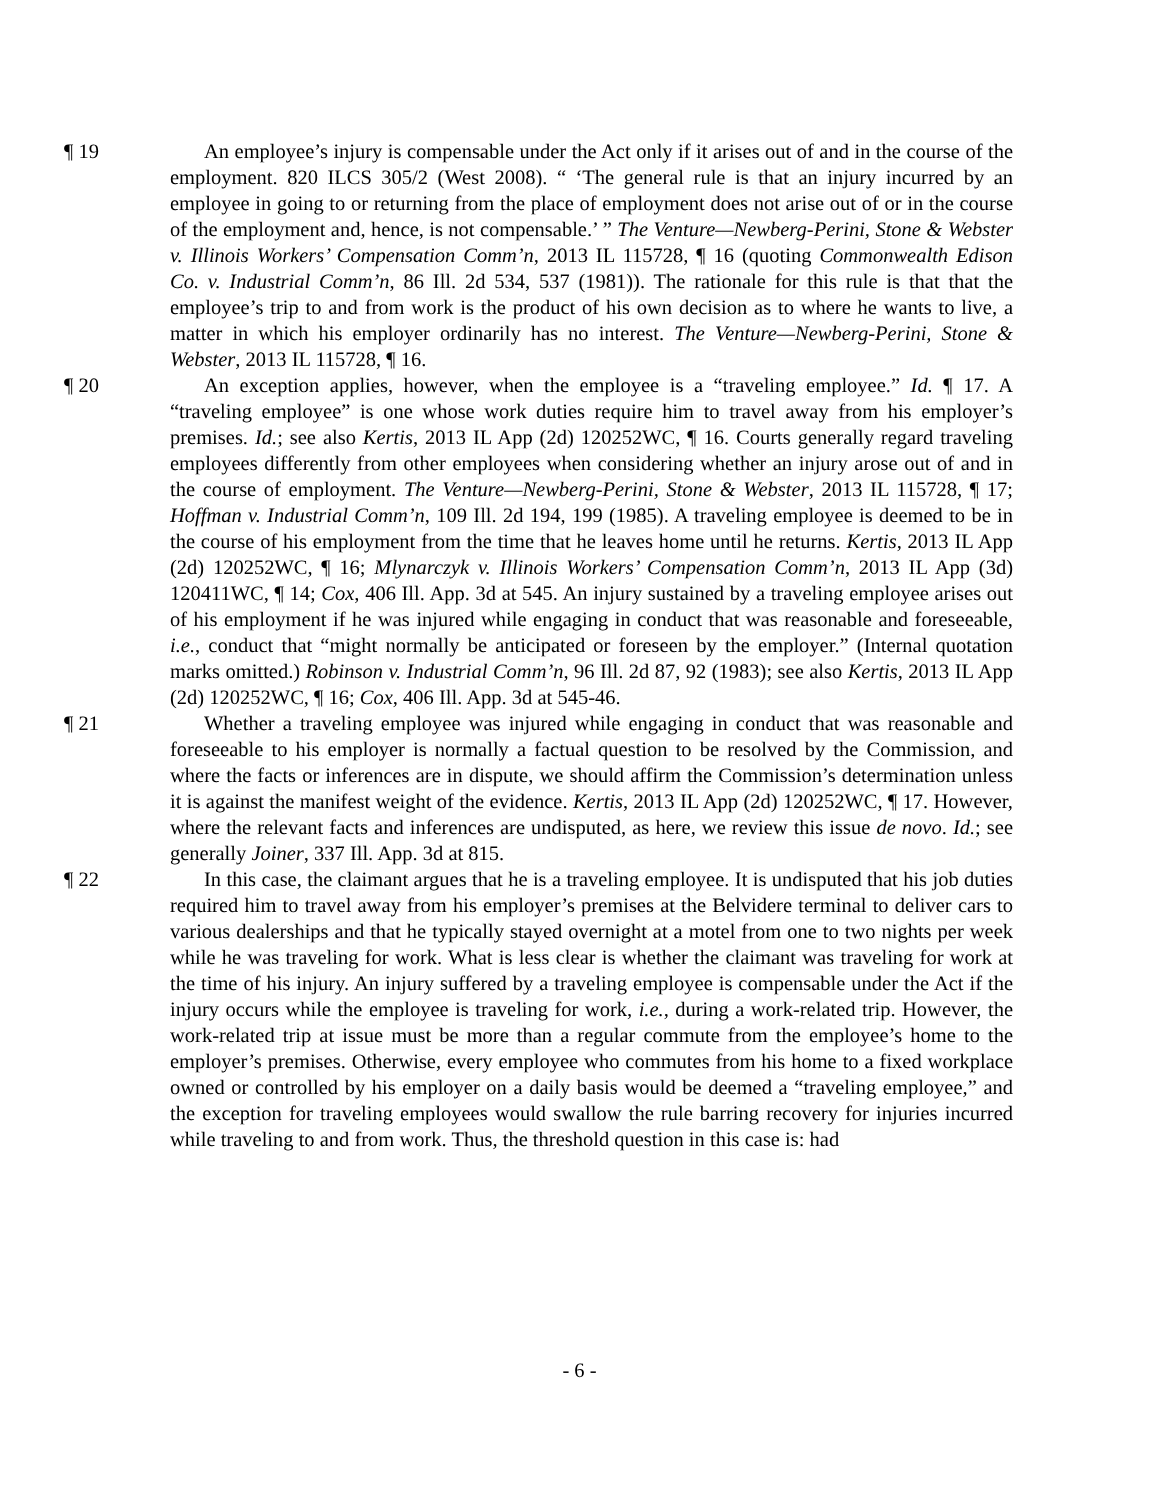¶ 19 An employee’s injury is compensable under the Act only if it arises out of and in the course of the employment. 820 ILCS 305/2 (West 2008). “ ‘The general rule is that an injury incurred by an employee in going to or returning from the place of employment does not arise out of or in the course of the employment and, hence, is not compensable.’ ” The Venture—Newberg-Perini, Stone & Webster v. Illinois Workers’ Compensation Comm’n, 2013 IL 115728, ¶ 16 (quoting Commonwealth Edison Co. v. Industrial Comm’n, 86 Ill. 2d 534, 537 (1981)). The rationale for this rule is that that the employee’s trip to and from work is the product of his own decision as to where he wants to live, a matter in which his employer ordinarily has no interest. The Venture—Newberg-Perini, Stone & Webster, 2013 IL 115728, ¶ 16.
¶ 20 An exception applies, however, when the employee is a “traveling employee.” Id. ¶ 17. A “traveling employee” is one whose work duties require him to travel away from his employer’s premises. Id.; see also Kertis, 2013 IL App (2d) 120252WC, ¶ 16. Courts generally regard traveling employees differently from other employees when considering whether an injury arose out of and in the course of employment. The Venture—Newberg-Perini, Stone & Webster, 2013 IL 115728, ¶ 17; Hoffman v. Industrial Comm’n, 109 Ill. 2d 194, 199 (1985). A traveling employee is deemed to be in the course of his employment from the time that he leaves home until he returns. Kertis, 2013 IL App (2d) 120252WC, ¶ 16; Mlynarczyk v. Illinois Workers’ Compensation Comm’n, 2013 IL App (3d) 120411WC, ¶ 14; Cox, 406 Ill. App. 3d at 545. An injury sustained by a traveling employee arises out of his employment if he was injured while engaging in conduct that was reasonable and foreseeable, i.e., conduct that “might normally be anticipated or foreseen by the employer.” (Internal quotation marks omitted.) Robinson v. Industrial Comm’n, 96 Ill. 2d 87, 92 (1983); see also Kertis, 2013 IL App (2d) 120252WC, ¶ 16; Cox, 406 Ill. App. 3d at 545-46.
¶ 21 Whether a traveling employee was injured while engaging in conduct that was reasonable and foreseeable to his employer is normally a factual question to be resolved by the Commission, and where the facts or inferences are in dispute, we should affirm the Commission’s determination unless it is against the manifest weight of the evidence. Kertis, 2013 IL App (2d) 120252WC, ¶ 17. However, where the relevant facts and inferences are undisputed, as here, we review this issue de novo. Id.; see generally Joiner, 337 Ill. App. 3d at 815.
¶ 22 In this case, the claimant argues that he is a traveling employee. It is undisputed that his job duties required him to travel away from his employer’s premises at the Belvidere terminal to deliver cars to various dealerships and that he typically stayed overnight at a motel from one to two nights per week while he was traveling for work. What is less clear is whether the claimant was traveling for work at the time of his injury. An injury suffered by a traveling employee is compensable under the Act if the injury occurs while the employee is traveling for work, i.e., during a work-related trip. However, the work-related trip at issue must be more than a regular commute from the employee’s home to the employer’s premises. Otherwise, every employee who commutes from his home to a fixed workplace owned or controlled by his employer on a daily basis would be deemed a “traveling employee,” and the exception for traveling employees would swallow the rule barring recovery for injuries incurred while traveling to and from work. Thus, the threshold question in this case is: had
- 6 -